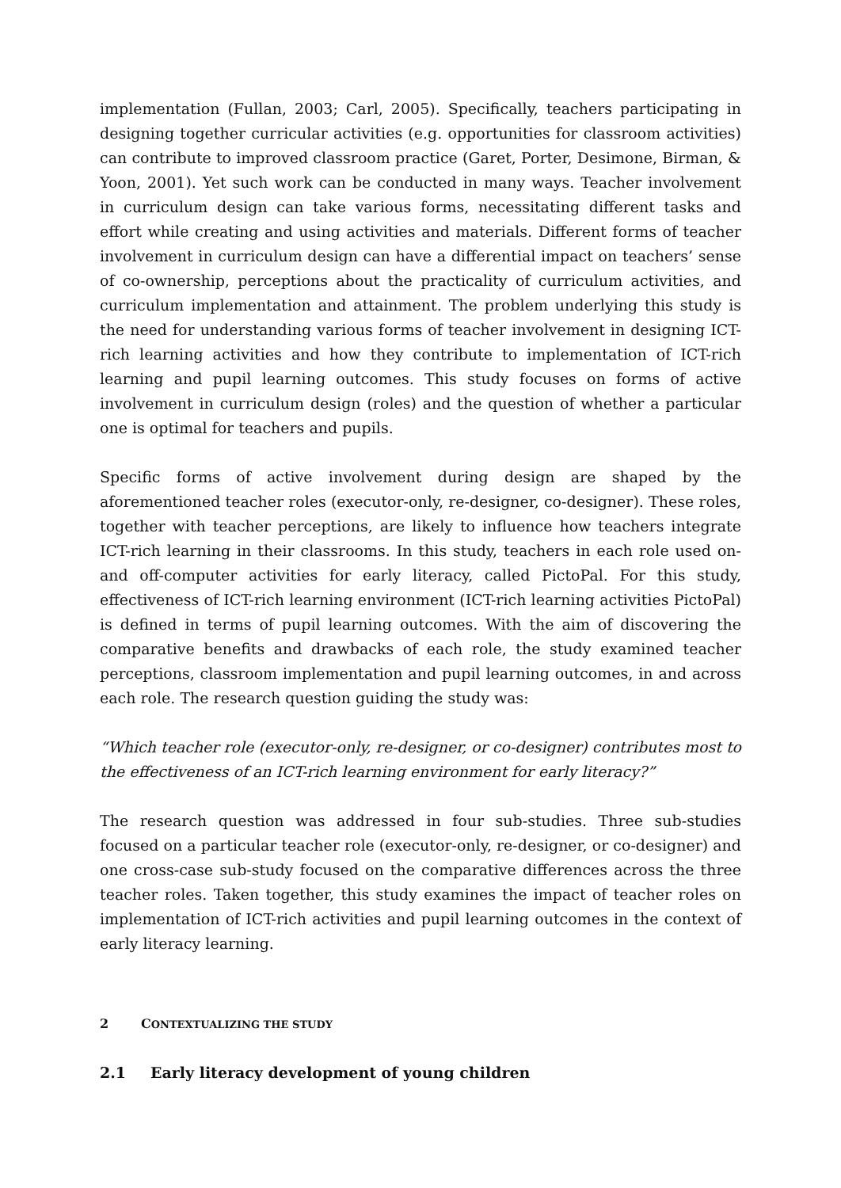implementation (Fullan, 2003; Carl, 2005). Specifically, teachers participating in designing together curricular activities (e.g. opportunities for classroom activities) can contribute to improved classroom practice (Garet, Porter, Desimone, Birman, & Yoon, 2001). Yet such work can be conducted in many ways. Teacher involvement in curriculum design can take various forms, necessitating different tasks and effort while creating and using activities and materials. Different forms of teacher involvement in curriculum design can have a differential impact on teachers’ sense of co-ownership, perceptions about the practicality of curriculum activities, and curriculum implementation and attainment. The problem underlying this study is the need for understanding various forms of teacher involvement in designing ICT-rich learning activities and how they contribute to implementation of ICT-rich learning and pupil learning outcomes. This study focuses on forms of active involvement in curriculum design (roles) and the question of whether a particular one is optimal for teachers and pupils.
Specific forms of active involvement during design are shaped by the aforementioned teacher roles (executor-only, re-designer, co-designer). These roles, together with teacher perceptions, are likely to influence how teachers integrate ICT-rich learning in their classrooms. In this study, teachers in each role used on- and off-computer activities for early literacy, called PictoPal. For this study, effectiveness of ICT-rich learning environment (ICT-rich learning activities PictoPal) is defined in terms of pupil learning outcomes. With the aim of discovering the comparative benefits and drawbacks of each role, the study examined teacher perceptions, classroom implementation and pupil learning outcomes, in and across each role. The research question guiding the study was:
“Which teacher role (executor-only, re-designer, or co-designer) contributes most to the effectiveness of an ICT-rich learning environment for early literacy?”
The research question was addressed in four sub-studies. Three sub-studies focused on a particular teacher role (executor-only, re-designer, or co-designer) and one cross-case sub-study focused on the comparative differences across the three teacher roles. Taken together, this study examines the impact of teacher roles on implementation of ICT-rich activities and pupil learning outcomes in the context of early literacy learning.
2 CONTEXTUALIZING THE STUDY
2.1 Early literacy development of young children